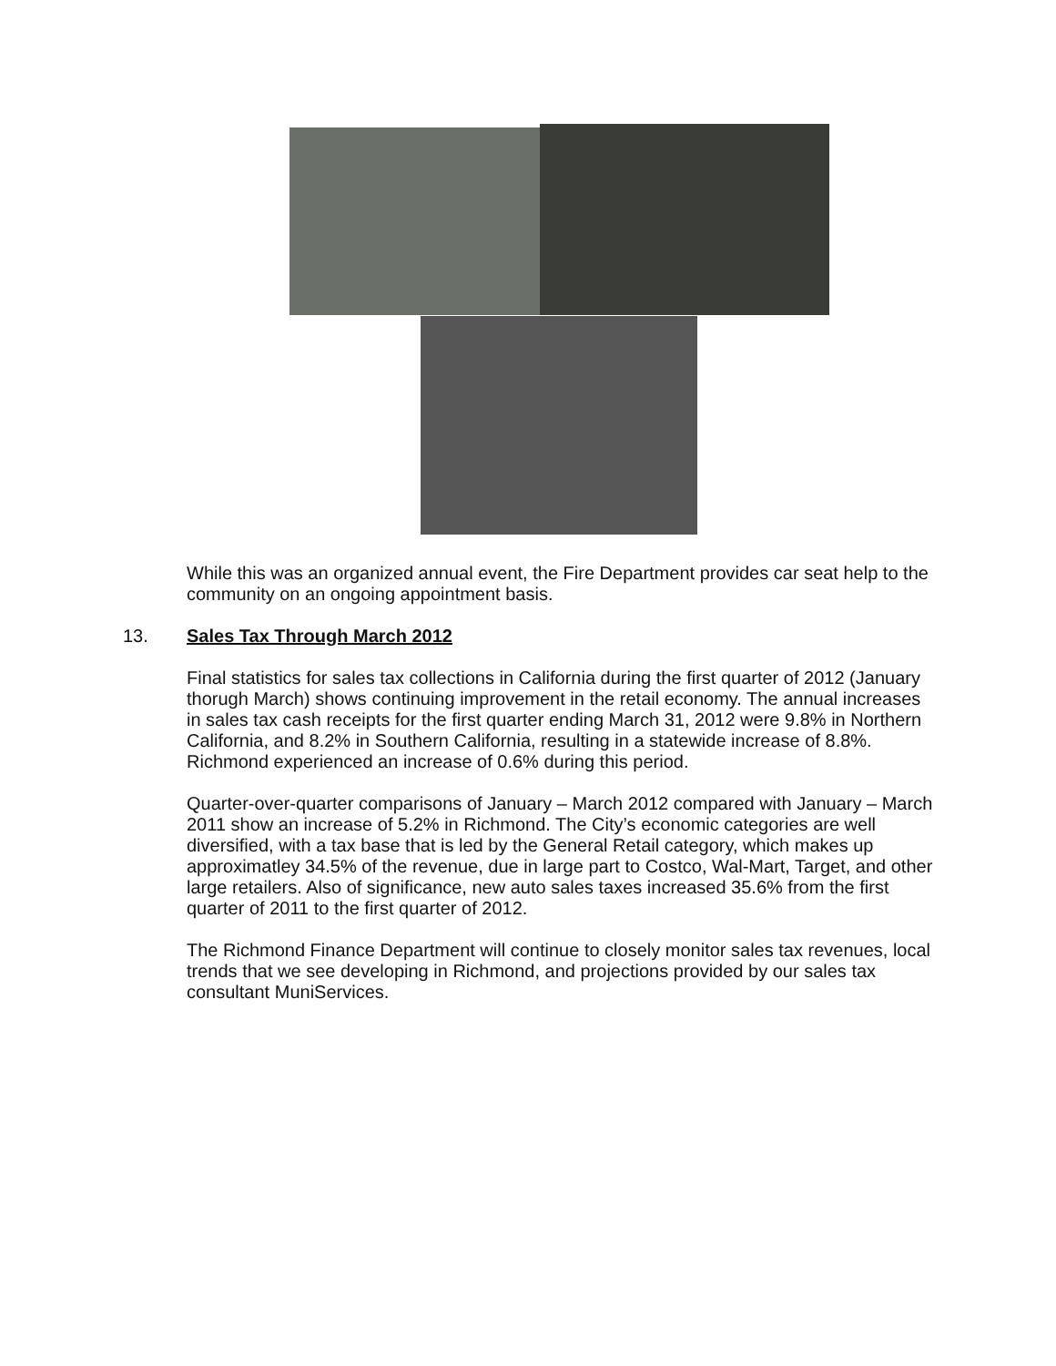While this was an organized annual event, the Fire Department provides car seat help to the community on an ongoing appointment basis.
13. Sales Tax Through March 2012
Final statistics for sales tax collections in California during the first quarter of 2012 (January thorugh March) shows continuing improvement in the retail economy. The annual increases in sales tax cash receipts for the first quarter ending March 31, 2012 were 9.8% in Northern California, and 8.2% in Southern California, resulting in a statewide increase of 8.8%. Richmond experienced an increase of 0.6% during this period.
Quarter-over-quarter comparisons of January – March 2012 compared with January – March 2011 show an increase of 5.2% in Richmond. The City’s economic categories are well diversified, with a tax base that is led by the General Retail category, which makes up approximatley 34.5% of the revenue, due in large part to Costco, Wal-Mart, Target, and other large retailers. Also of significance, new auto sales taxes increased 35.6% from the first quarter of 2011 to the first quarter of 2012.
The Richmond Finance Department will continue to closely monitor sales tax revenues, local trends that we see developing in Richmond, and projections provided by our sales tax consultant MuniServices.